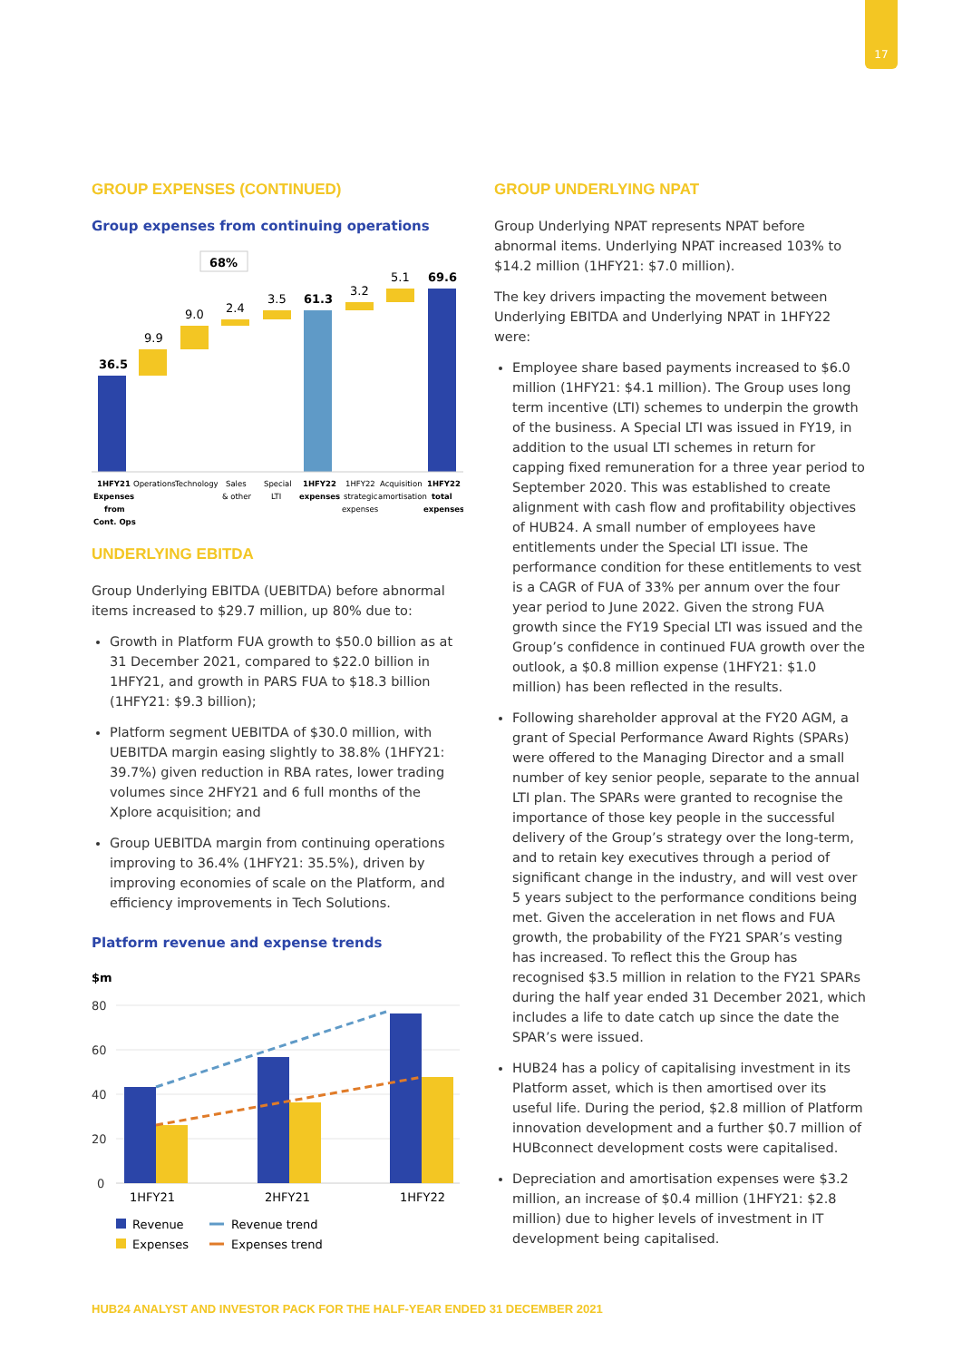17
GROUP EXPENSES (CONTINUED)
Group expenses from continuing operations
68%
36.5
9.9
9.0
2.4
3.5
61.3
3.2
5.1
69.6
1HFY21
Expenses
from
Cont. Ops
Operations
Technology
Sales
& other
Special
LTI
1HFY22
expenses
1HFY22
strategic
expenses
Acquisition
amortisation
1HFY22
total
expenses
UNDERLYING EBITDA
Group Underlying EBITDA (UEBITDA) before abnormal items increased to $29.7 million, up 80% due to:
Growth in Platform FUA growth to $50.0 billion as at 31 December 2021, compared to $22.0 billion in 1HFY21, and growth in PARS FUA to $18.3 billion (1HFY21: $9.3 billion);
Platform segment UEBITDA of $30.0 million, with UEBITDA margin easing slightly to 38.8% (1HFY21: 39.7%) given reduction in RBA rates, lower trading volumes since 2HFY21 and 6 full months of the Xplore acquisition; and
Group UEBITDA margin from continuing operations improving to 36.4% (1HFY21: 35.5%), driven by improving economies of scale on the Platform, and efficiency improvements in Tech Solutions.
Platform revenue and expense trends
$m
80
60
40
20
0
1HFY21
2HFY21
1HFY22
Revenue
Revenue trend
Expenses
Expenses trend
GROUP UNDERLYING NPAT
Group Underlying NPAT represents NPAT before abnormal items. Underlying NPAT increased 103% to $14.2 million (1HFY21: $7.0 million).
The key drivers impacting the movement between Underlying EBITDA and Underlying NPAT in 1HFY22 were:
Employee share based payments increased to $6.0 million (1HFY21: $4.1 million). The Group uses long term incentive (LTI) schemes to underpin the growth of the business. A Special LTI was issued in FY19, in addition to the usual LTI schemes in return for capping fixed remuneration for a three year period to September 2020. This was established to create alignment with cash flow and profitability objectives of HUB24. A small number of employees have entitlements under the Special LTI issue. The performance condition for these entitlements to vest is a CAGR of FUA of 33% per annum over the four year period to June 2022. Given the strong FUA growth since the FY19 Special LTI was issued and the Group’s confidence in continued FUA growth over the outlook, a $0.8 million expense (1HFY21: $1.0 million) has been reflected in the results.
Following shareholder approval at the FY20 AGM, a grant of Special Performance Award Rights (SPARs) were offered to the Managing Director and a small number of key senior people, separate to the annual LTI plan. The SPARs were granted to recognise the importance of those key people in the successful delivery of the Group’s strategy over the long-term, and to retain key executives through a period of significant change in the industry, and will vest over 5 years subject to the performance conditions being met. Given the acceleration in net flows and FUA growth, the probability of the FY21 SPAR’s vesting has increased. To reflect this the Group has recognised $3.5 million in relation to the FY21 SPARs during the half year ended 31 December 2021, which includes a life to date catch up since the date the SPAR’s were issued.
HUB24 has a policy of capitalising investment in its Platform asset, which is then amortised over its useful life. During the period, $2.8 million of Platform innovation development and a further $0.7 million of HUBconnect development costs were capitalised.
Depreciation and amortisation expenses were $3.2 million, an increase of $0.4 million (1HFY21: $2.8 million) due to higher levels of investment in IT development being capitalised.
HUB24 ANALYST AND INVESTOR PACK FOR THE HALF-YEAR ENDED 31 DECEMBER 2021